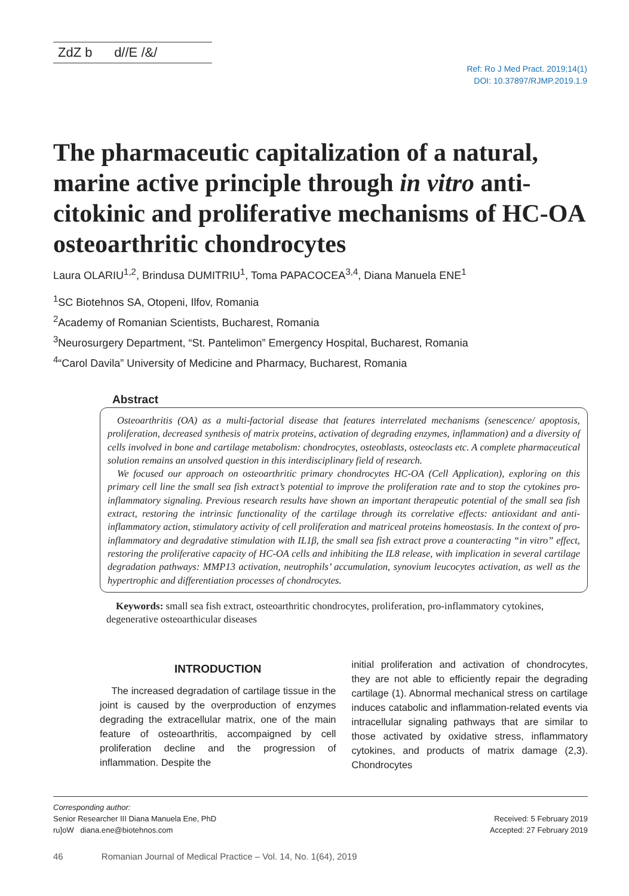ZdZ b d//E /&/
Ref: Ro J Med Pract. 2019;14(1)
DOI: 10.37897/RJMP.2019.1.9
The pharmaceutic capitalization of a natural, marine active principle through in vitro anti-citokinic and proliferative mechanisms of HC-OA osteoarthritic chondrocytes
Laura OLARIU<sup>1,2</sup>, Brindusa DUMITRIU<sup>1</sup>, Toma PAPACOCEA<sup>3,4</sup>, Diana Manuela ENE<sup>1</sup>
<sup>1</sup> SC Biotehnos SA, Otopeni, Ilfov, Romania
<sup>2</sup> Academy of Romanian Scientists, Bucharest, Romania
<sup>3</sup> Neurosurgery Department, “St. Pantelimon” Emergency Hospital, Bucharest, Romania
<sup>4</sup> “Carol Davila” University of Medicine and Pharmacy, Bucharest, Romania
Abstract
Osteoarthritis (OA) as a multi-factorial disease that features interrelated mechanisms (senescence/ apoptosis, proliferation, decreased synthesis of matrix proteins, activation of degrading enzymes, inflammation) and a diversity of cells involved in bone and cartilage metabolism: chondrocytes, osteoblasts, osteoclasts etc. A complete pharmaceutical solution remains an unsolved question in this interdisciplinary field of research.
We focused our approach on osteoarthritic primary chondrocytes HC-OA (Cell Application), exploring on this primary cell line the small sea fish extract’s potential to improve the proliferation rate and to stop the cytokines pro-inflammatory signaling. Previous research results have shown an important therapeutic potential of the small sea fish extract, restoring the intrinsic functionality of the cartilage through its correlative effects: antioxidant and anti-inflammatory action, stimulatory activity of cell proliferation and matriceal proteins homeostasis. In the context of pro-inflammatory and degradative stimulation with IL1β, the small sea fish extract prove a counteracting “in vitro” effect, restoring the proliferative capacity of HC-OA cells and inhibiting the IL8 release, with implication in several cartilage degradation pathways: MMP13 activation, neutrophils’ accumulation, synovium leucocytes activation, as well as the hypertrophic and differentiation processes of chondrocytes.
Keywords: small sea fish extract, osteoarthritic chondrocytes, proliferation, pro-inflammatory cytokines, degenerative osteoarthicular diseases
INTRODUCTION
The increased degradation of cartilage tissue in the joint is caused by the overproduction of enzymes degrading the extracellular matrix, one of the main feature of osteoarthritis, accompaigned by cell proliferation decline and the progression of inflammation. Despite the
initial proliferation and activation of chondrocytes, they are not able to efficiently repair the degrading cartilage (1). Abnormal mechanical stress on cartilage induces catabolic and inflammation-related events via intracellular signaling pathways that are similar to those activated by oxidative stress, inflammatory cytokines, and products of matrix damage (2,3). Chondrocytes
Corresponding author:
Senior Researcher III Diana Manuela Ene, PhD
ru]oW diana.ene@biotehnos.com
Received: 5 February 2019
Accepted: 27 February 2019
46 Romanian Journal of Medical Practice – Vol. 14, No. 1(64), 2019